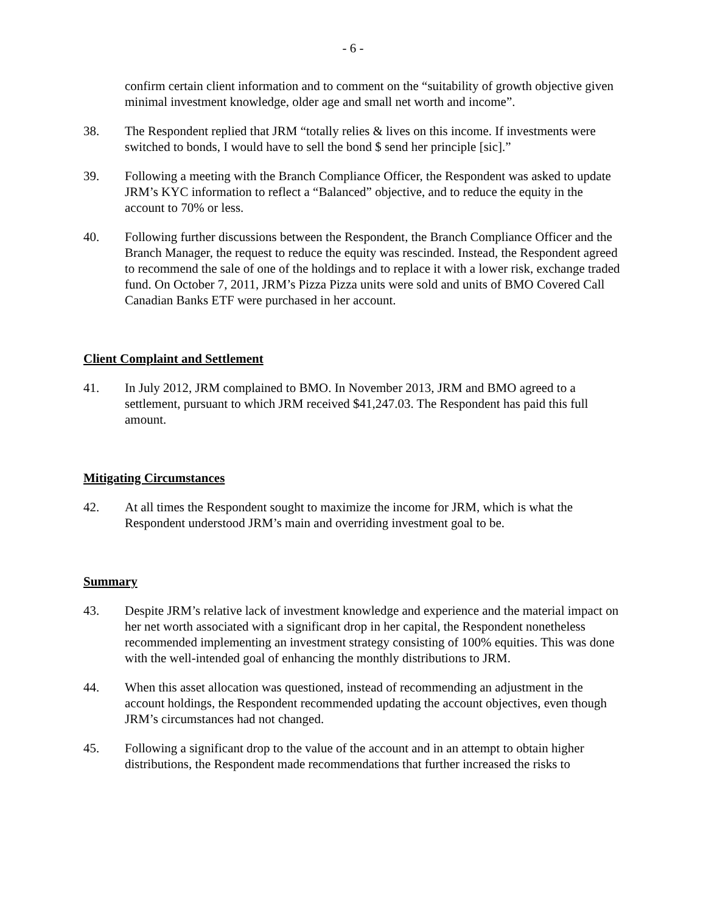- 6 -
confirm certain client information and to comment on the “suitability of growth objective given minimal investment knowledge, older age and small net worth and income”.
38. The Respondent replied that JRM “totally relies & lives on this income. If investments were switched to bonds, I would have to sell the bond $ send her principle [sic].”
39. Following a meeting with the Branch Compliance Officer, the Respondent was asked to update JRM’s KYC information to reflect a “Balanced” objective, and to reduce the equity in the account to 70% or less.
40. Following further discussions between the Respondent, the Branch Compliance Officer and the Branch Manager, the request to reduce the equity was rescinded. Instead, the Respondent agreed to recommend the sale of one of the holdings and to replace it with a lower risk, exchange traded fund. On October 7, 2011, JRM’s Pizza Pizza units were sold and units of BMO Covered Call Canadian Banks ETF were purchased in her account.
Client Complaint and Settlement
41. In July 2012, JRM complained to BMO. In November 2013, JRM and BMO agreed to a settlement, pursuant to which JRM received $41,247.03. The Respondent has paid this full amount.
Mitigating Circumstances
42. At all times the Respondent sought to maximize the income for JRM, which is what the Respondent understood JRM’s main and overriding investment goal to be.
Summary
43. Despite JRM’s relative lack of investment knowledge and experience and the material impact on her net worth associated with a significant drop in her capital, the Respondent nonetheless recommended implementing an investment strategy consisting of 100% equities. This was done with the well-intended goal of enhancing the monthly distributions to JRM.
44. When this asset allocation was questioned, instead of recommending an adjustment in the account holdings, the Respondent recommended updating the account objectives, even though JRM’s circumstances had not changed.
45. Following a significant drop to the value of the account and in an attempt to obtain higher distributions, the Respondent made recommendations that further increased the risks to